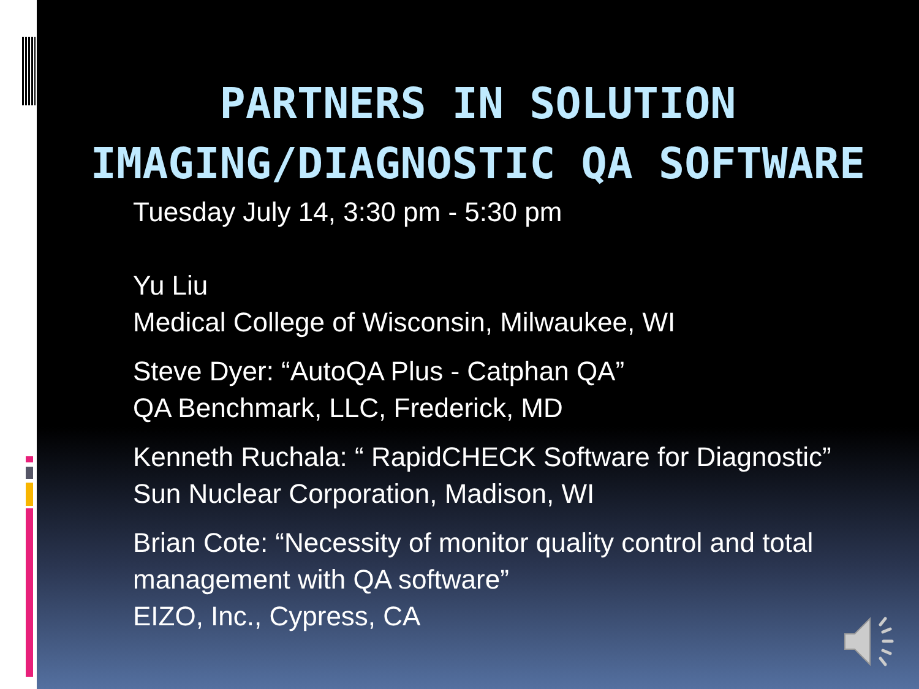PARTNERS IN SOLUTION
IMAGING/DIAGNOSTIC QA SOFTWARE
Tuesday July 14, 3:30 pm - 5:30 pm
Yu Liu
Medical College of Wisconsin, Milwaukee, WI
Steve Dyer: “AutoQA Plus - Catphan QA”
QA Benchmark, LLC, Frederick, MD
Kenneth Ruchala: “ RapidCHECK Software for Diagnostic”
Sun Nuclear Corporation, Madison, WI
Brian Cote: “Necessity of monitor quality control and total management with QA software”
EIZO, Inc., Cypress, CA